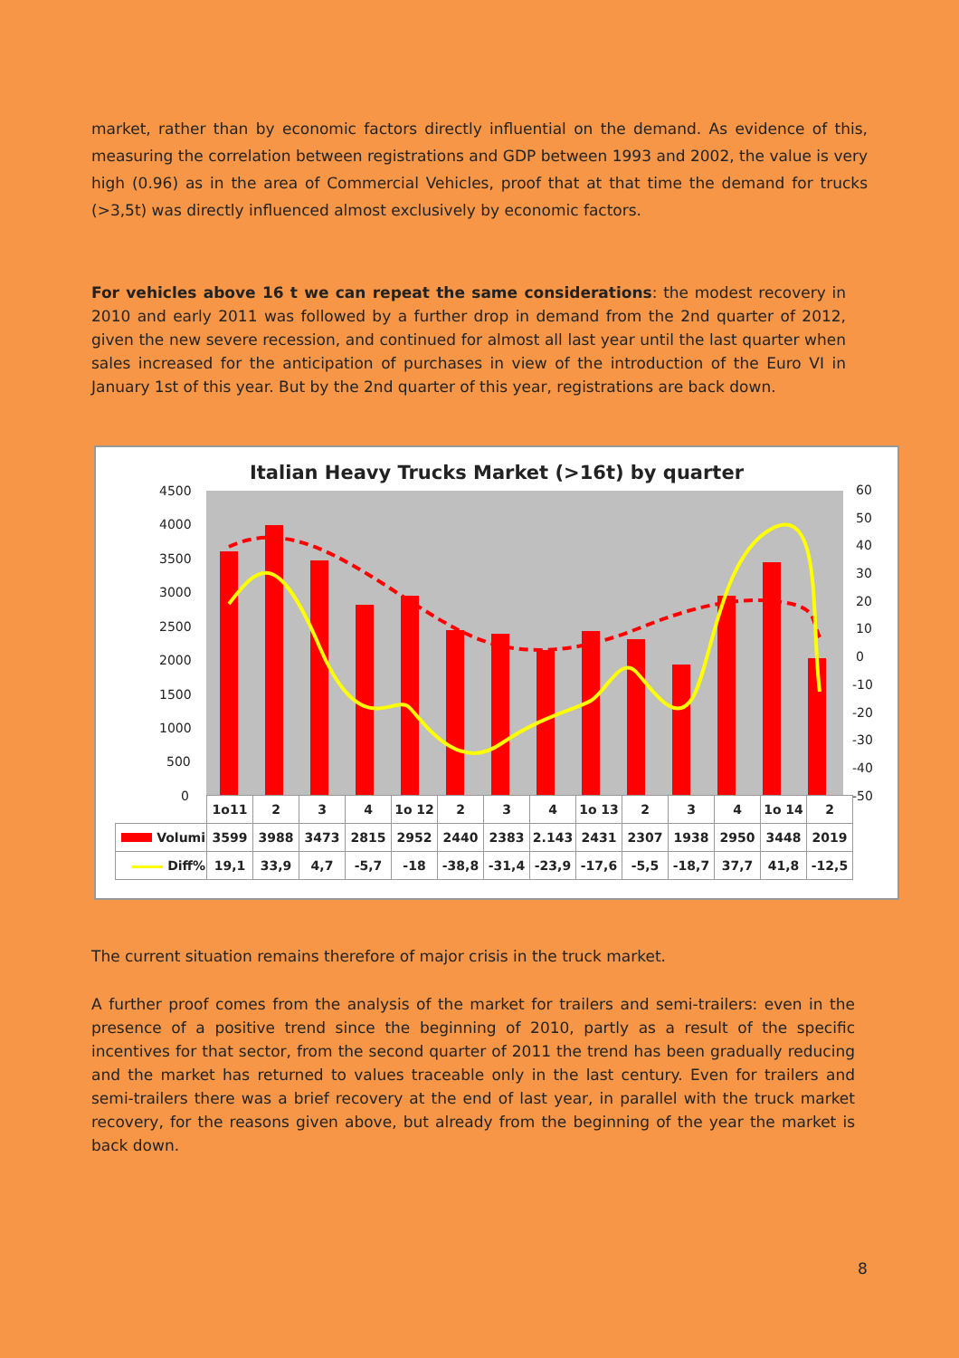market, rather than by economic factors directly influential on the demand. As evidence of this, measuring the correlation between registrations and GDP between 1993 and 2002, the value is very high (0.96) as in the area of Commercial Vehicles, proof that at that time the demand for trucks (>3,5t) was directly influenced almost exclusively by economic factors.
For vehicles above 16 t we can repeat the same considerations: the modest recovery in 2010 and early 2011 was followed by a further drop in demand from the 2nd quarter of 2012, given the new severe recession, and continued for almost all last year until the last quarter when sales increased for the anticipation of purchases in view of the introduction of the Euro VI in January 1st of this year. But by the 2nd quarter of this year, registrations are back down.
Italian Heavy Trucks Market (>16t) by quarter
4500
4000
3500
3000
2500
2000
1500
1000
500
0
60
50
40
30
20
10
0
-10
-20
-30
-40
-50
| | 1o11 | 2 | 3 | 4 | 1o 12 | 2 | 3 | 4 | 1o 13 | 2 | 3 | 4 | 1o 14 | 2 |
| Volumi | 3599 | 3988 | 3473 | 2815 | 2952 | 2440 | 2383 | 2.143 | 2431 | 2307 | 1938 | 2950 | 3448 | 2019 |
| Diff% | 19,1 | 33,9 | 4,7 | -5,7 | -18 | -38,8 | -31,4 | -23,9 | -17,6 | -5,5 | -18,7 | 37,7 | 41,8 | -12,5 |
The current situation remains therefore of major crisis in the truck market.
A further proof comes from the analysis of the market for trailers and semi-trailers: even in the presence of a positive trend since the beginning of 2010, partly as a result of the specific incentives for that sector, from the second quarter of 2011 the trend has been gradually reducing and the market has returned to values traceable only in the last century. Even for trailers and semi-trailers there was a brief recovery at the end of last year, in parallel with the truck market recovery, for the reasons given above, but already from the beginning of the year the market is back down.
8